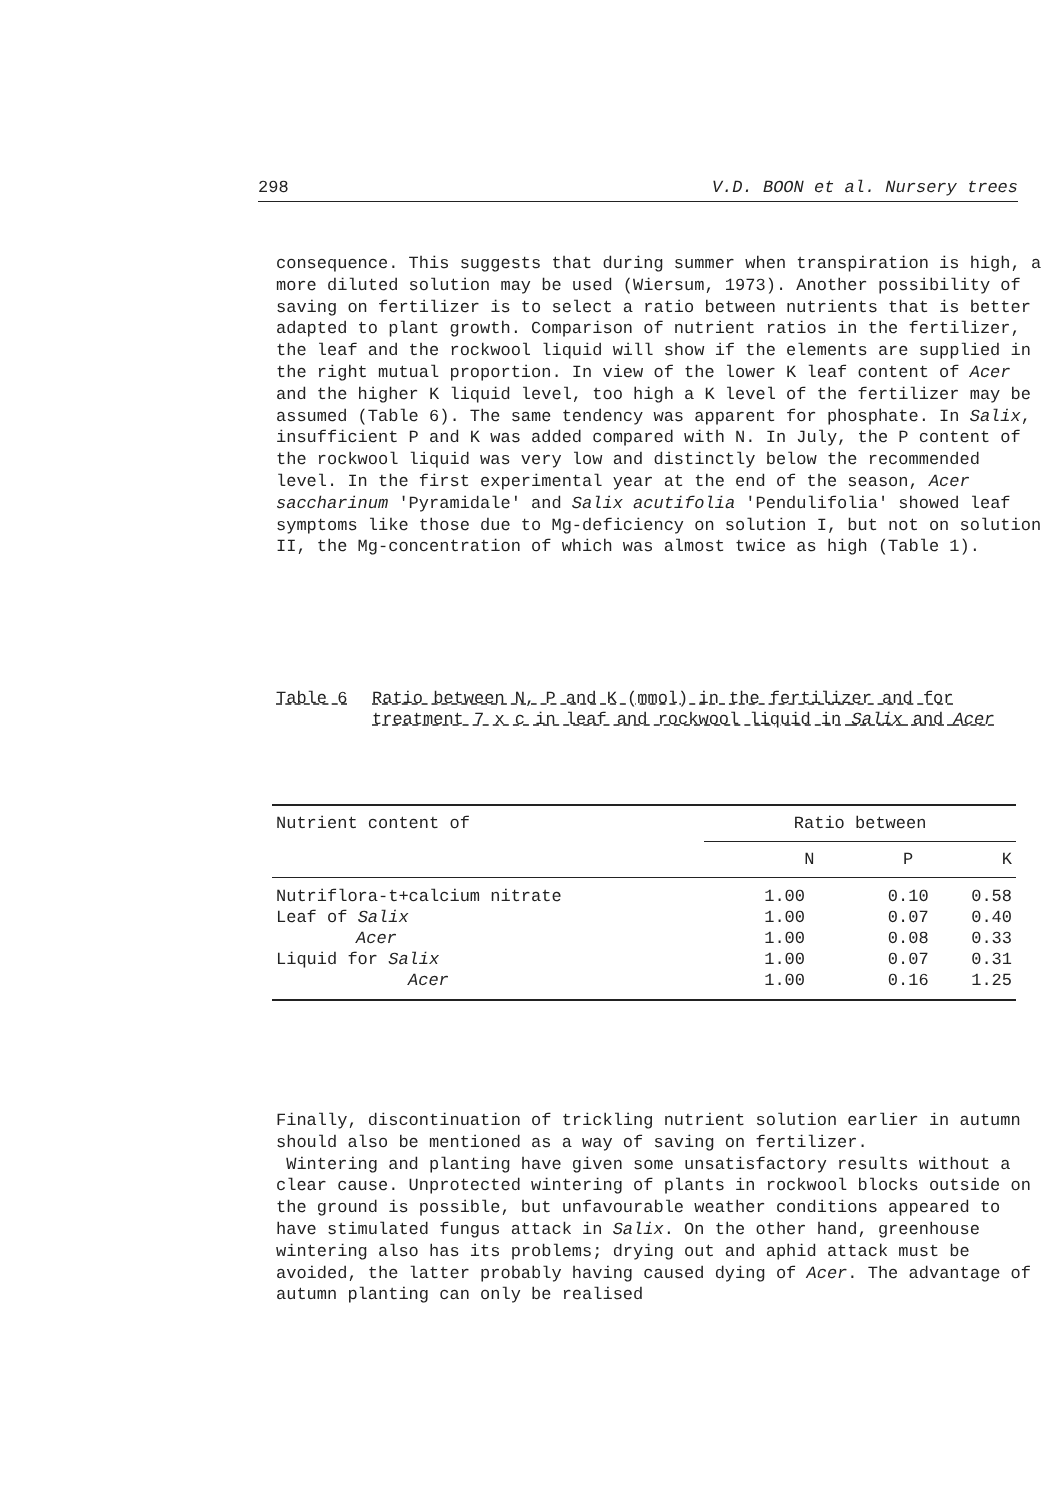298 V.D. BOON et al. Nursery trees
consequence. This suggests that during summer when transpiration is high, a more diluted solution may be used (Wiersum, 1973). Another possibility of saving on fertilizer is to select a ratio between nutrients that is better adapted to plant growth. Comparison of nutrient ratios in the fertilizer, the leaf and the rockwool liquid will show if the elements are supplied in the right mutual proportion. In view of the lower K leaf content of Acer and the higher K liquid level, too high a K level of the fertilizer may be assumed (Table 6). The same tendency was apparent for phosphate. In Salix, insufficient P and K was added compared with N. In July, the P content of the rockwool liquid was very low and distinctly below the recommended level. In the first experimental year at the end of the season, Acer saccharinum 'Pyramidale' and Salix acutifolia 'Pendulifolia' showed leaf symptoms like those due to Mg-deficiency on solution I, but not on solution II, the Mg-concentration of which was almost twice as high (Table 1).
Table 6 Ratio between N, P and K (mmol) in the fertilizer and for treatment 7 x c in leaf and rockwool liquid in Salix and Acer
| Nutrient content of | Ratio between | | |
| --- | --- | --- | --- |
| | N | P | K |
| Nutriflora-t+calcium nitrate | 1.00 | 0.10 | 0.58 |
| Leaf of Salix | 1.00 | 0.07 | 0.40 |
| Acer | 1.00 | 0.08 | 0.33 |
| Liquid for Salix | 1.00 | 0.07 | 0.31 |
| Acer | 1.00 | 0.16 | 1.25 |
Finally, discontinuation of trickling nutrient solution earlier in autumn should also be mentioned as a way of saving on fertilizer.
Wintering and planting have given some unsatisfactory results without a clear cause. Unprotected wintering of plants in rockwool blocks outside on the ground is possible, but unfavourable weather conditions appeared to have stimulated fungus attack in Salix. On the other hand, greenhouse wintering also has its problems; drying out and aphid attack must be avoided, the latter probably having caused dying of Acer. The advantage of autumn planting can only be realised